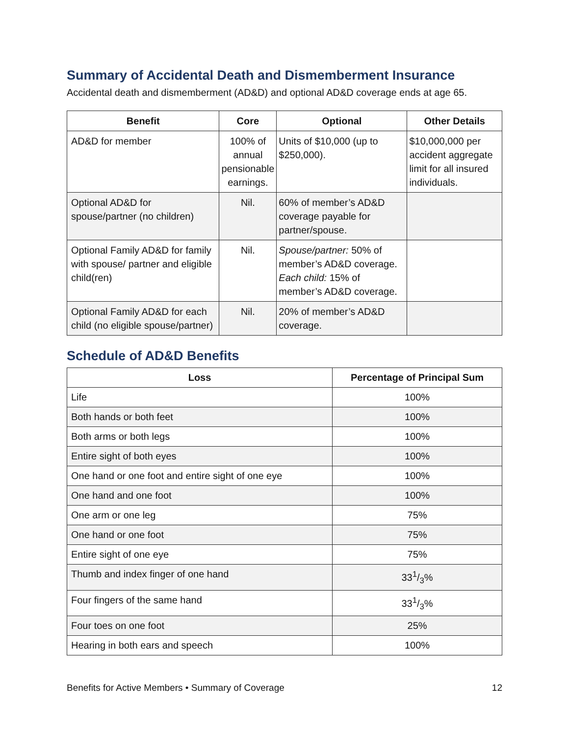Summary of Accidental Death and Dismemberment Insurance
Accidental death and dismemberment (AD&D) and optional AD&D coverage ends at age 65.
| Benefit | Core | Optional | Other Details |
| --- | --- | --- | --- |
| AD&D for member | 100% of annual pensionable earnings. | Units of $10,000 (up to $250,000). | $10,000,000 per accident aggregate limit for all insured individuals. |
| Optional AD&D for spouse/partner (no children) | Nil. | 60% of member’s AD&D coverage payable for partner/spouse. | |
| Optional Family AD&D for family with spouse/ partner and eligible child(ren) | Nil. | Spouse/partner: 50% of member’s AD&D coverage. Each child: 15% of member’s AD&D coverage. | |
| Optional Family AD&D for each child (no eligible spouse/partner) | Nil. | 20% of member’s AD&D coverage. | |
Schedule of AD&D Benefits
| Loss | Percentage of Principal Sum |
| --- | --- |
| Life | 100% |
| Both hands or both feet | 100% |
| Both arms or both legs | 100% |
| Entire sight of both eyes | 100% |
| One hand or one foot and entire sight of one eye | 100% |
| One hand and one foot | 100% |
| One arm or one leg | 75% |
| One hand or one foot | 75% |
| Entire sight of one eye | 75% |
| Thumb and index finger of one hand | 331/3% |
| Four fingers of the same hand | 331/3% |
| Four toes on one foot | 25% |
| Hearing in both ears and speech | 100% |
Benefits for Active Members • Summary of Coverage 12